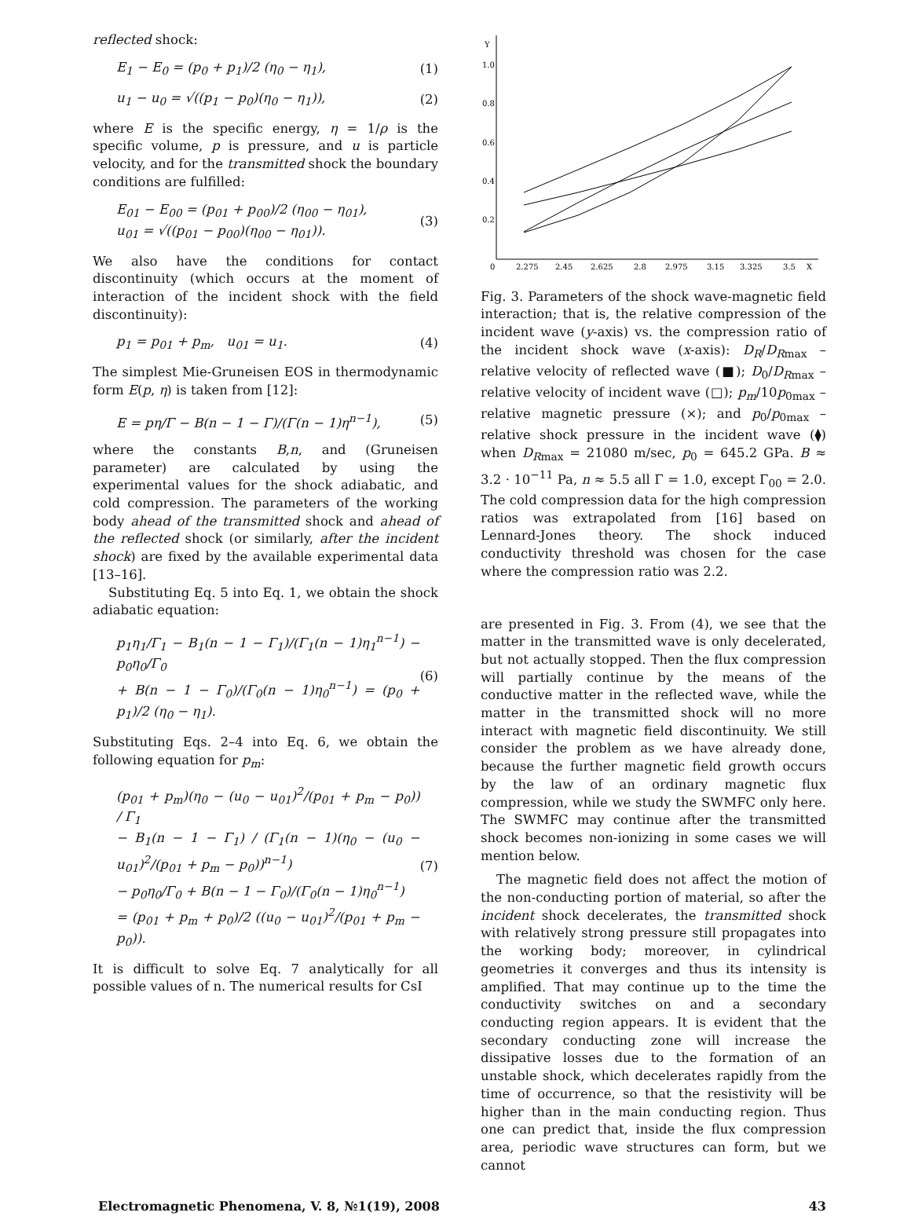reflected shock:
E<sub>1</sub> − E<sub>0</sub> = (p<sub>0</sub> + p<sub>1</sub>)/2 (η<sub>0</sub> − η<sub>1</sub>), (1)
u<sub>1</sub> − u<sub>0</sub> = √((p<sub>1</sub> − p<sub>0</sub>)(η<sub>0</sub> − η<sub>1</sub>)), (2)
where E is the specific energy, η = 1/ρ is the specific volume, p is pressure, and u is particle velocity, and for the transmitted shock the boundary conditions are fulfilled:
E<sub>01</sub> − E<sub>00</sub> = (p<sub>01</sub> + p<sub>00</sub>)/2 (η<sub>00</sub> − η<sub>01</sub>),
u<sub>01</sub> = √((p<sub>01</sub> − p<sub>00</sub>)(η<sub>00</sub> − η<sub>01</sub>)). (3)
We also have the conditions for contact discontinuity (which occurs at the moment of interaction of the incident shock with the field discontinuity):
p<sub>1</sub> = p<sub>01</sub> + p<sub>m</sub>, u<sub>01</sub> = u<sub>1</sub>. (4)
The simplest Mie-Gruneisen EOS in thermodynamic form E(p, η) is taken from [12]:
E = pη/Γ − B(n − 1 − Γ)/(Γ(n − 1)η<sup>n−1</sup>), (5)
where the constants B,n, and (Gruneisen parameter) are calculated by using the experimental values for the shock adiabatic, and cold compression. The parameters of the working body ahead of the transmitted shock and ahead of the reflected shock (or similarly, after the incident shock) are fixed by the available experimental data [13–16].
Substituting Eq. 5 into Eq. 1, we obtain the shock adiabatic equation:
p<sub>1</sub>η<sub>1</sub>/Γ<sub>1</sub> − B<sub>1</sub>(n − 1 − Γ<sub>1</sub>)/(Γ<sub>1</sub>(n − 1)η<sub>1</sub><sup>n−1</sup>) − p<sub>0</sub>η<sub>0</sub>/Γ<sub>0</sub>
+ B(n − 1 − Γ<sub>0</sub>)/(Γ<sub>0</sub>(n − 1)η<sub>0</sub><sup>n−1</sup>) = (p<sub>0</sub> + p<sub>1</sub>)/2 (η<sub>0</sub> − η<sub>1</sub>). (6)
Substituting Eqs. 2–4 into Eq. 6, we obtain the following equation for p<sub>m</sub>:
(p<sub>01</sub> + p<sub>m</sub>)(η<sub>0</sub> − (u<sub>0</sub> − u<sub>01</sub>)<sup>2</sup>/(p<sub>01</sub> + p<sub>m</sub> − p<sub>0</sub>)) / Γ<sub>1</sub>
− B<sub>1</sub>(n − 1 − Γ<sub>1</sub>) / (Γ<sub>1</sub>(n − 1)(η<sub>0</sub> − (u<sub>0</sub> − u<sub>01</sub>)<sup>2</sup>/(p<sub>01</sub> + p<sub>m</sub> − p<sub>0</sub>))<sup>n−1</sup>)
− p<sub>0</sub>η<sub>0</sub>/Γ<sub>0</sub> + B(n − 1 − Γ<sub>0</sub>)/(Γ<sub>0</sub>(n − 1)η<sub>0</sub><sup>n−1</sup>)
= (p<sub>01</sub> + p<sub>m</sub> + p<sub>0</sub>)/2 ((u<sub>0</sub> − u<sub>01</sub>)<sup>2</sup>/(p<sub>01</sub> + p<sub>m</sub> − p<sub>0</sub>)). (7)
It is difficult to solve Eq. 7 analytically for all possible values of n. The numerical results for CsI
Y
1.0
0.8
0.6
0.4
0.2
0
2.275
2.45
2.625
2.8
2.975
3.15
3.325
3.5
X
Fig. 3. Parameters of the shock wave-magnetic field interaction; that is, the relative compression of the incident wave (y-axis) vs. the compression ratio of the incident shock wave (x-axis): D<sub>R</sub>/D<sub>R</sub><sub>max</sub> – relative velocity of reflected wave (■); D<sub>0</sub>/D<sub>R</sub><sub>max</sub> – relative velocity of incident wave (□); p<sub>m</sub>/10p<sub>0max</sub> – relative magnetic pressure (×); and p<sub>0</sub>/p<sub>0max</sub> – relative shock pressure in the incident wave (⧫) when D<sub>R</sub><sub>max</sub> = 21080 m/sec, p<sub>0</sub> = 645.2 GPa. B ≈ 3.2 · 10<sup>−11</sup> Pa, n ≈ 5.5 all Γ = 1.0, except Γ<sub>00</sub> = 2.0. The cold compression data for the high compression ratios was extrapolated from [16] based on Lennard-Jones theory. The shock induced conductivity threshold was chosen for the case where the compression ratio was 2.2.
are presented in Fig. 3. From (4), we see that the matter in the transmitted wave is only decelerated, but not actually stopped. Then the flux compression will partially continue by the means of the conductive matter in the reflected wave, while the matter in the transmitted shock will no more interact with magnetic field discontinuity. We still consider the problem as we have already done, because the further magnetic field growth occurs by the law of an ordinary magnetic flux compression, while we study the SWMFC only here. The SWMFC may continue after the transmitted shock becomes non-ionizing in some cases we will mention below.
The magnetic field does not affect the motion of the non-conducting portion of material, so after the incident shock decelerates, the transmitted shock with relatively strong pressure still propagates into the working body; moreover, in cylindrical geometries it converges and thus its intensity is amplified. That may continue up to the time the conductivity switches on and a secondary conducting region appears. It is evident that the secondary conducting zone will increase the dissipative losses due to the formation of an unstable shock, which decelerates rapidly from the time of occurrence, so that the resistivity will be higher than in the main conducting region. Thus one can predict that, inside the flux compression area, periodic wave structures can form, but we cannot
Electromagnetic Phenomena, V. 8, №1(19), 2008 43